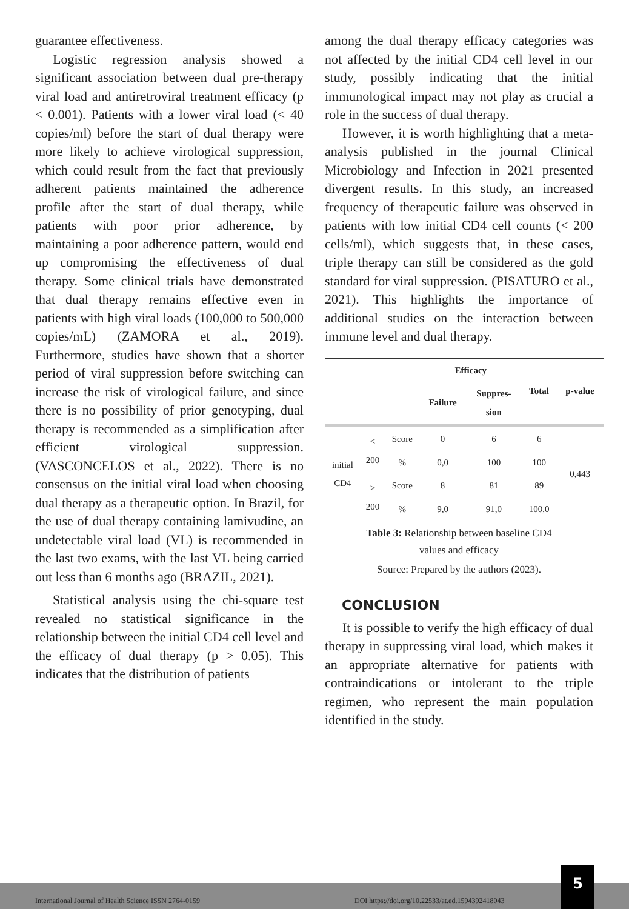guarantee effectiveness.
Logistic regression analysis showed a significant association between dual pre-therapy viral load and antiretroviral treatment efficacy (p < 0.001). Patients with a lower viral load (< 40 copies/ml) before the start of dual therapy were more likely to achieve virological suppression, which could result from the fact that previously adherent patients maintained the adherence profile after the start of dual therapy, while patients with poor prior adherence, by maintaining a poor adherence pattern, would end up compromising the effectiveness of dual therapy. Some clinical trials have demonstrated that dual therapy remains effective even in patients with high viral loads (100,000 to 500,000 copies/mL) (ZAMORA et al., 2019). Furthermore, studies have shown that a shorter period of viral suppression before switching can increase the risk of virological failure, and since there is no possibility of prior genotyping, dual therapy is recommended as a simplification after efficient virological suppression. (VASCONCELOS et al., 2022). There is no consensus on the initial viral load when choosing dual therapy as a therapeutic option. In Brazil, for the use of dual therapy containing lamivudine, an undetectable viral load (VL) is recommended in the last two exams, with the last VL being carried out less than 6 months ago (BRAZIL, 2021).
Statistical analysis using the chi-square test revealed no statistical significance in the relationship between the initial CD4 cell level and the efficacy of dual therapy (p > 0.05). This indicates that the distribution of patients
among the dual therapy efficacy categories was not affected by the initial CD4 cell level in our study, possibly indicating that the initial immunological impact may not play as crucial a role in the success of dual therapy.
However, it is worth highlighting that a meta-analysis published in the journal Clinical Microbiology and Infection in 2021 presented divergent results. In this study, an increased frequency of therapeutic failure was observed in patients with low initial CD4 cell counts (< 200 cells/ml), which suggests that, in these cases, triple therapy can still be considered as the gold standard for viral suppression. (PISATURO et al., 2021). This highlights the importance of additional studies on the interaction between immune level and dual therapy.
| | | | Efficacy | | Total | p-value |
| --- | --- | --- | --- | --- | --- | --- |
| | | | Failure | Suppres- sion | | |
| initial CD4 | < 200 | Score | 0 | 6 | 6 | 0,443 |
| | | % | 0,0 | 100 | 100 | |
| | > 200 | Score | 8 | 81 | 89 | |
| | | % | 9,0 | 91,0 | 100,0 | |
Table 3: Relationship between baseline CD4
values and efficacy
Source: Prepared by the authors (2023).
CONCLUSION
It is possible to verify the high efficacy of dual therapy in suppressing viral load, which makes it an appropriate alternative for patients with contraindications or intolerant to the triple regimen, who represent the main population identified in the study.
International Journal of Health Science ISSN 2764-0159 DOI https://doi.org/10.22533/at.ed.1594392418043
5